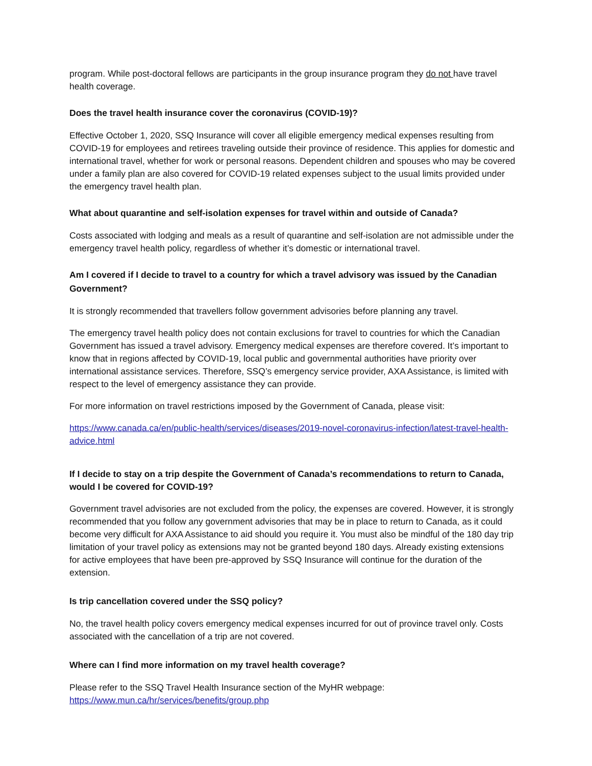program. While post-doctoral fellows are participants in the group insurance program they do not have travel health coverage.
Does the travel health insurance cover the coronavirus (COVID-19)?
Effective October 1, 2020, SSQ Insurance will cover all eligible emergency medical expenses resulting from COVID-19 for employees and retirees traveling outside their province of residence. This applies for domestic and international travel, whether for work or personal reasons. Dependent children and spouses who may be covered under a family plan are also covered for COVID-19 related expenses subject to the usual limits provided under the emergency travel health plan.
What about quarantine and self-isolation expenses for travel within and outside of Canada?
Costs associated with lodging and meals as a result of quarantine and self-isolation are not admissible under the emergency travel health policy, regardless of whether it’s domestic or international travel.
Am I covered if I decide to travel to a country for which a travel advisory was issued by the Canadian Government?
It is strongly recommended that travellers follow government advisories before planning any travel.
The emergency travel health policy does not contain exclusions for travel to countries for which the Canadian Government has issued a travel advisory. Emergency medical expenses are therefore covered. It’s important to know that in regions affected by COVID-19, local public and governmental authorities have priority over international assistance services. Therefore, SSQ’s emergency service provider, AXA Assistance, is limited with respect to the level of emergency assistance they can provide.
For more information on travel restrictions imposed by the Government of Canada, please visit:
https://www.canada.ca/en/public-health/services/diseases/2019-novel-coronavirus-infection/latest-travel-health-advice.html
If I decide to stay on a trip despite the Government of Canada’s recommendations to return to Canada, would I be covered for COVID-19?
Government travel advisories are not excluded from the policy, the expenses are covered. However, it is strongly recommended that you follow any government advisories that may be in place to return to Canada, as it could become very difficult for AXA Assistance to aid should you require it. You must also be mindful of the 180 day trip limitation of your travel policy as extensions may not be granted beyond 180 days. Already existing extensions for active employees that have been pre-approved by SSQ Insurance will continue for the duration of the extension.
Is trip cancellation covered under the SSQ policy?
No, the travel health policy covers emergency medical expenses incurred for out of province travel only. Costs associated with the cancellation of a trip are not covered.
Where can I find more information on my travel health coverage?
Please refer to the SSQ Travel Health Insurance section of the MyHR webpage:
https://www.mun.ca/hr/services/benefits/group.php